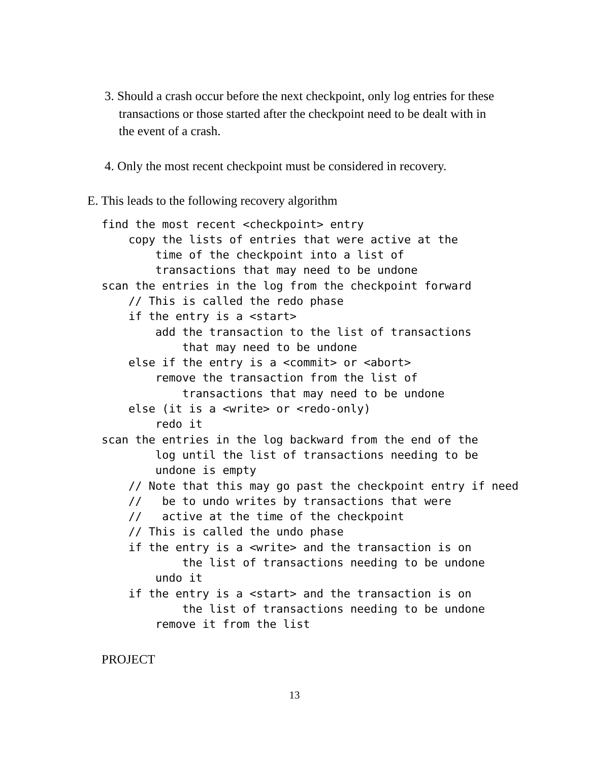3. Should a crash occur before the next checkpoint, only log entries for these transactions or those started after the checkpoint need to be dealt with in the event of a crash.
4. Only the most recent checkpoint must be considered in recovery.
E. This leads to the following recovery algorithm
find the most recent <checkpoint> entry
    copy the lists of entries that were active at the
        time of the checkpoint into a list of
        transactions that may need to be undone
scan the entries in the log from the checkpoint forward
    // This is called the redo phase
    if the entry is a <start>
        add the transaction to the list of transactions
            that may need to be undone
    else if the entry is a <commit> or <abort>
        remove the transaction from the list of
            transactions that may need to be undone
    else (it is a <write> or <redo-only)
        redo it
scan the entries in the log backward from the end of the
        log until the list of transactions needing to be
        undone is empty
    // Note that this may go past the checkpoint entry if need
    //   be to undo writes by transactions that were
    //   active at the time of the checkpoint
    // This is called the undo phase
    if the entry is a <write> and the transaction is on
            the list of transactions needing to be undone
        undo it
    if the entry is a <start> and the transaction is on
            the list of transactions needing to be undone
        remove it from the list
PROJECT
13